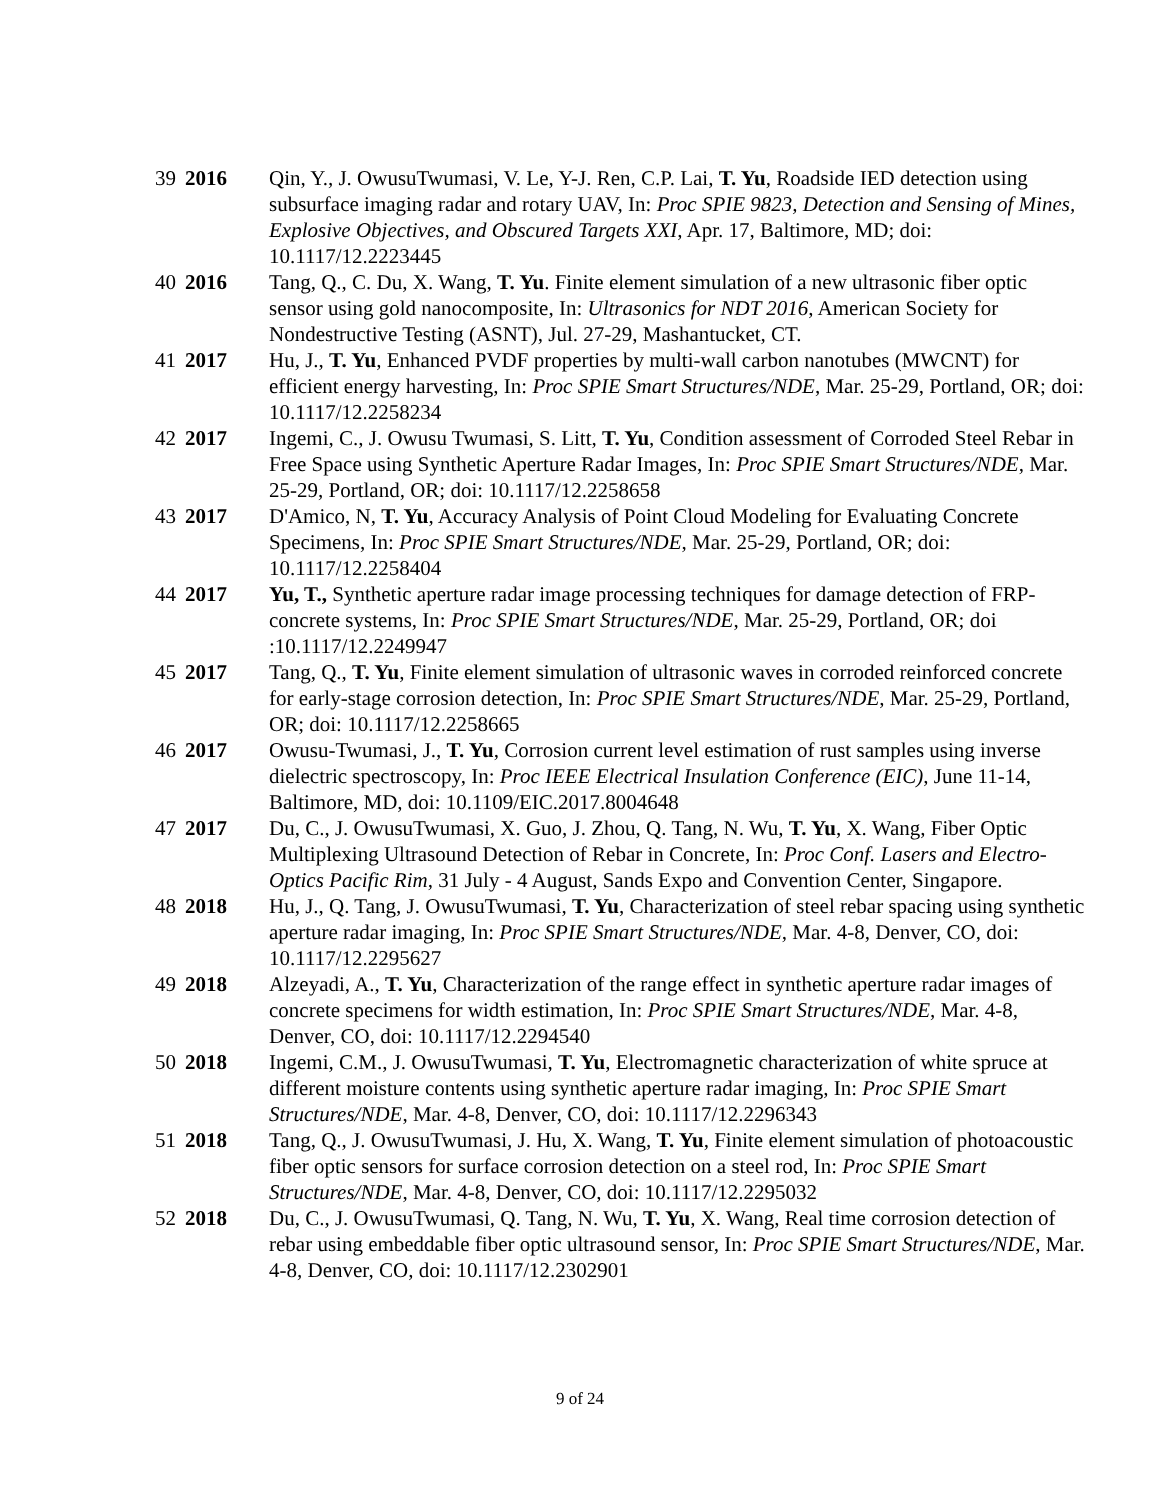39 2016 Qin, Y., J. OwusuTwumasi, V. Le, Y-J. Ren, C.P. Lai, T. Yu, Roadside IED detection using subsurface imaging radar and rotary UAV, In: Proc SPIE 9823, Detection and Sensing of Mines, Explosive Objectives, and Obscured Targets XXI, Apr. 17, Baltimore, MD; doi: 10.1117/12.2223445
40 2016 Tang, Q., C. Du, X. Wang, T. Yu. Finite element simulation of a new ultrasonic fiber optic sensor using gold nanocomposite, In: Ultrasonics for NDT 2016, American Society for Nondestructive Testing (ASNT), Jul. 27-29, Mashantucket, CT.
41 2017 Hu, J., T. Yu, Enhanced PVDF properties by multi-wall carbon nanotubes (MWCNT) for efficient energy harvesting, In: Proc SPIE Smart Structures/NDE, Mar. 25-29, Portland, OR; doi: 10.1117/12.2258234
42 2017 Ingemi, C., J. Owusu Twumasi, S. Litt, T. Yu, Condition assessment of Corroded Steel Rebar in Free Space using Synthetic Aperture Radar Images, In: Proc SPIE Smart Structures/NDE, Mar. 25-29, Portland, OR; doi: 10.1117/12.2258658
43 2017 D'Amico, N, T. Yu, Accuracy Analysis of Point Cloud Modeling for Evaluating Concrete Specimens, In: Proc SPIE Smart Structures/NDE, Mar. 25-29, Portland, OR; doi: 10.1117/12.2258404
44 2017 Yu, T., Synthetic aperture radar image processing techniques for damage detection of FRP-concrete systems, In: Proc SPIE Smart Structures/NDE, Mar. 25-29, Portland, OR; doi :10.1117/12.2249947
45 2017 Tang, Q., T. Yu, Finite element simulation of ultrasonic waves in corroded reinforced concrete for early-stage corrosion detection, In: Proc SPIE Smart Structures/NDE, Mar. 25-29, Portland, OR; doi: 10.1117/12.2258665
46 2017 Owusu-Twumasi, J., T. Yu, Corrosion current level estimation of rust samples using inverse dielectric spectroscopy, In: Proc IEEE Electrical Insulation Conference (EIC), June 11-14, Baltimore, MD, doi: 10.1109/EIC.2017.8004648
47 2017 Du, C., J. OwusuTwumasi, X. Guo, J. Zhou, Q. Tang, N. Wu, T. Yu, X. Wang, Fiber Optic Multiplexing Ultrasound Detection of Rebar in Concrete, In: Proc Conf. Lasers and Electro-Optics Pacific Rim, 31 July - 4 August, Sands Expo and Convention Center, Singapore.
48 2018 Hu, J., Q. Tang, J. OwusuTwumasi, T. Yu, Characterization of steel rebar spacing using synthetic aperture radar imaging, In: Proc SPIE Smart Structures/NDE, Mar. 4-8, Denver, CO, doi: 10.1117/12.2295627
49 2018 Alzeyadi, A., T. Yu, Characterization of the range effect in synthetic aperture radar images of concrete specimens for width estimation, In: Proc SPIE Smart Structures/NDE, Mar. 4-8, Denver, CO, doi: 10.1117/12.2294540
50 2018 Ingemi, C.M., J. OwusuTwumasi, T. Yu, Electromagnetic characterization of white spruce at different moisture contents using synthetic aperture radar imaging, In: Proc SPIE Smart Structures/NDE, Mar. 4-8, Denver, CO, doi: 10.1117/12.2296343
51 2018 Tang, Q., J. OwusuTwumasi, J. Hu, X. Wang, T. Yu, Finite element simulation of photoacoustic fiber optic sensors for surface corrosion detection on a steel rod, In: Proc SPIE Smart Structures/NDE, Mar. 4-8, Denver, CO, doi: 10.1117/12.2295032
52 2018 Du, C., J. OwusuTwumasi, Q. Tang, N. Wu, T. Yu, X. Wang, Real time corrosion detection of rebar using embeddable fiber optic ultrasound sensor, In: Proc SPIE Smart Structures/NDE, Mar. 4-8, Denver, CO, doi: 10.1117/12.2302901
9 of 24